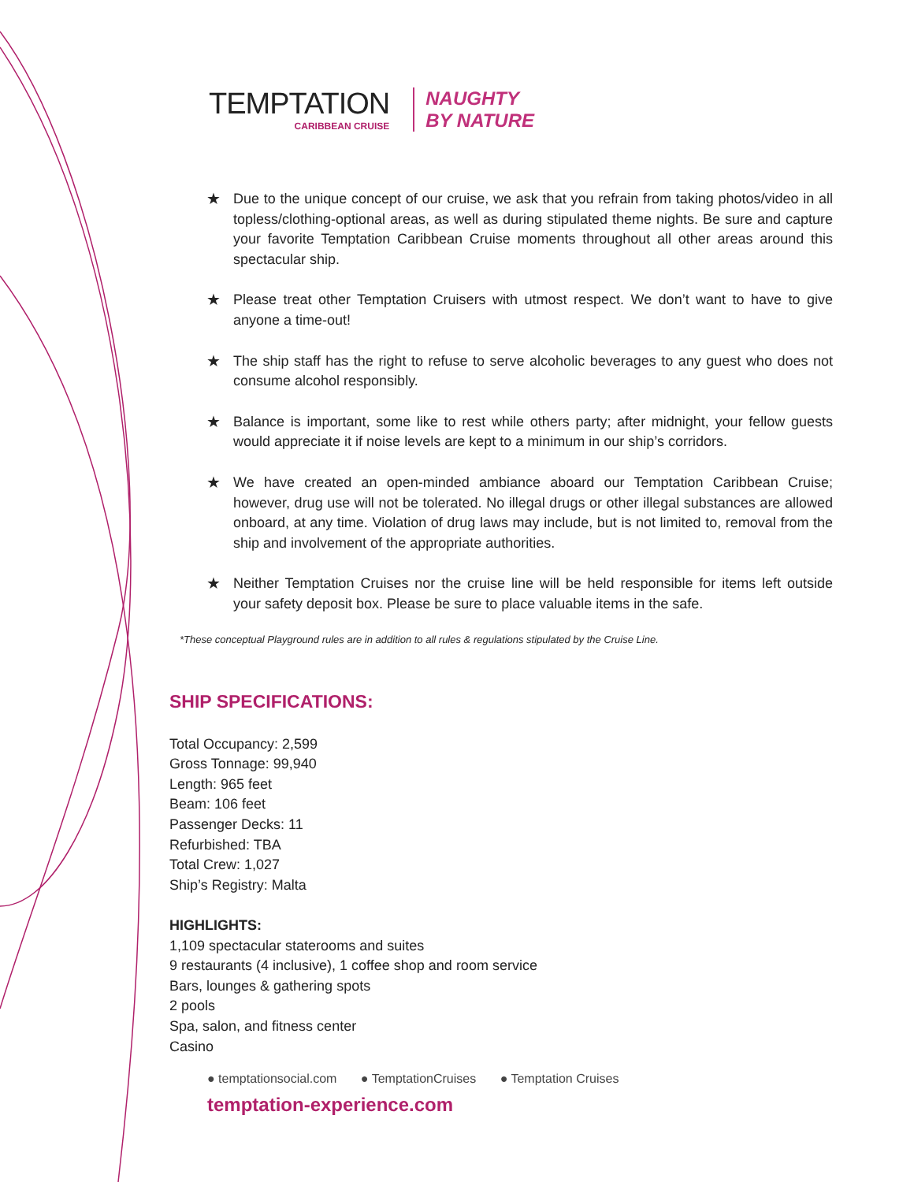TEMPTATION
CARIBBEAN CRUISE
NAUGHTY
BY NATURE
★ Due to the unique concept of our cruise, we ask that you refrain from taking photos/video in all topless/clothing-optional areas, as well as during stipulated theme nights. Be sure and capture your favorite Temptation Caribbean Cruise moments throughout all other areas around this spectacular ship.
★ Please treat other Temptation Cruisers with utmost respect. We don’t want to have to give anyone a time-out!
★ The ship staff has the right to refuse to serve alcoholic beverages to any guest who does not consume alcohol responsibly.
★ Balance is important, some like to rest while others party; after midnight, your fellow guests would appreciate it if noise levels are kept to a minimum in our ship’s corridors.
★ We have created an open-minded ambiance aboard our Temptation Caribbean Cruise; however, drug use will not be tolerated. No illegal drugs or other illegal substances are allowed onboard, at any time. Violation of drug laws may include, but is not limited to, removal from the ship and involvement of the appropriate authorities.
★ Neither Temptation Cruises nor the cruise line will be held responsible for items left outside your safety deposit box. Please be sure to place valuable items in the safe.
*These conceptual Playground rules are in addition to all rules & regulations stipulated by the Cruise Line.
SHIP SPECIFICATIONS:
Total Occupancy: 2,599
Gross Tonnage: 99,940
Length: 965 feet
Beam: 106 feet
Passenger Decks: 11
Refurbished: TBA
Total Crew: 1,027
Ship’s Registry: Malta
HIGHLIGHTS:
1,109 spectacular staterooms and suites
9 restaurants (4 inclusive), 1 coffee shop and room service
Bars, lounges & gathering spots
2 pools
Spa, salon, and fitness center
Casino
● temptationsocial.com ● TemptationCruises ● Temptation Cruises
temptation-experience.com